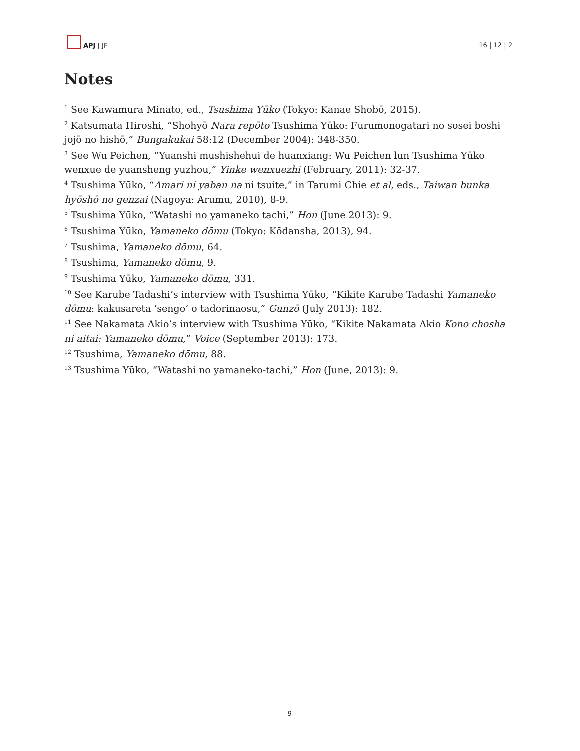APJ | JF
16 | 12 | 2
Notes
<sup>1</sup> See Kawamura Minato, ed., Tsushima Yūko (Tokyo: Kanae Shobō, 2015).
<sup>2</sup> Katsumata Hiroshi, “Shohyō Nara repōto Tsushima Yūko: Furumonogatari no sosei boshi jojō no hishō,” Bungakukai 58:12 (December 2004): 348-350.
<sup>3</sup> See Wu Peichen, “Yuanshi mushishehui de huanxiang: Wu Peichen lun Tsushima Yūko wenxue de yuansheng yuzhou,” Yinke wenxuezhi (February, 2011): 32-37.
<sup>4</sup> Tsushima Yūko, “Amari ni yaban na ni tsuite,” in Tarumi Chie et al, eds., Taiwan bunka hyōshō no genzai (Nagoya: Arumu, 2010), 8-9.
<sup>5</sup> Tsushima Yūko, “Watashi no yamaneko tachi,” Hon (June 2013): 9.
<sup>6</sup> Tsushima Yūko, Yamaneko dōmu (Tokyo: Kōdansha, 2013), 94.
<sup>7</sup> Tsushima, Yamaneko dōmu, 64.
<sup>8</sup> Tsushima, Yamaneko dōmu, 9.
<sup>9</sup> Tsushima Yūko, Yamaneko dōmu, 331.
<sup>10</sup> See Karube Tadashi’s interview with Tsushima Yūko, “Kikite Karube Tadashi Yamaneko dōmu: kakusareta ‘sengo’ o tadorinaosu,” Gunzō (July 2013): 182.
<sup>11</sup> See Nakamata Akio’s interview with Tsushima Yūko, “Kikite Nakamata Akio Kono chosha ni aitai: Yamaneko dōmu,” Voice (September 2013): 173.
<sup>12</sup> Tsushima, Yamaneko dōmu, 88.
<sup>13</sup> Tsushima Yūko, “Watashi no yamaneko-tachi,” Hon (June, 2013): 9.
9